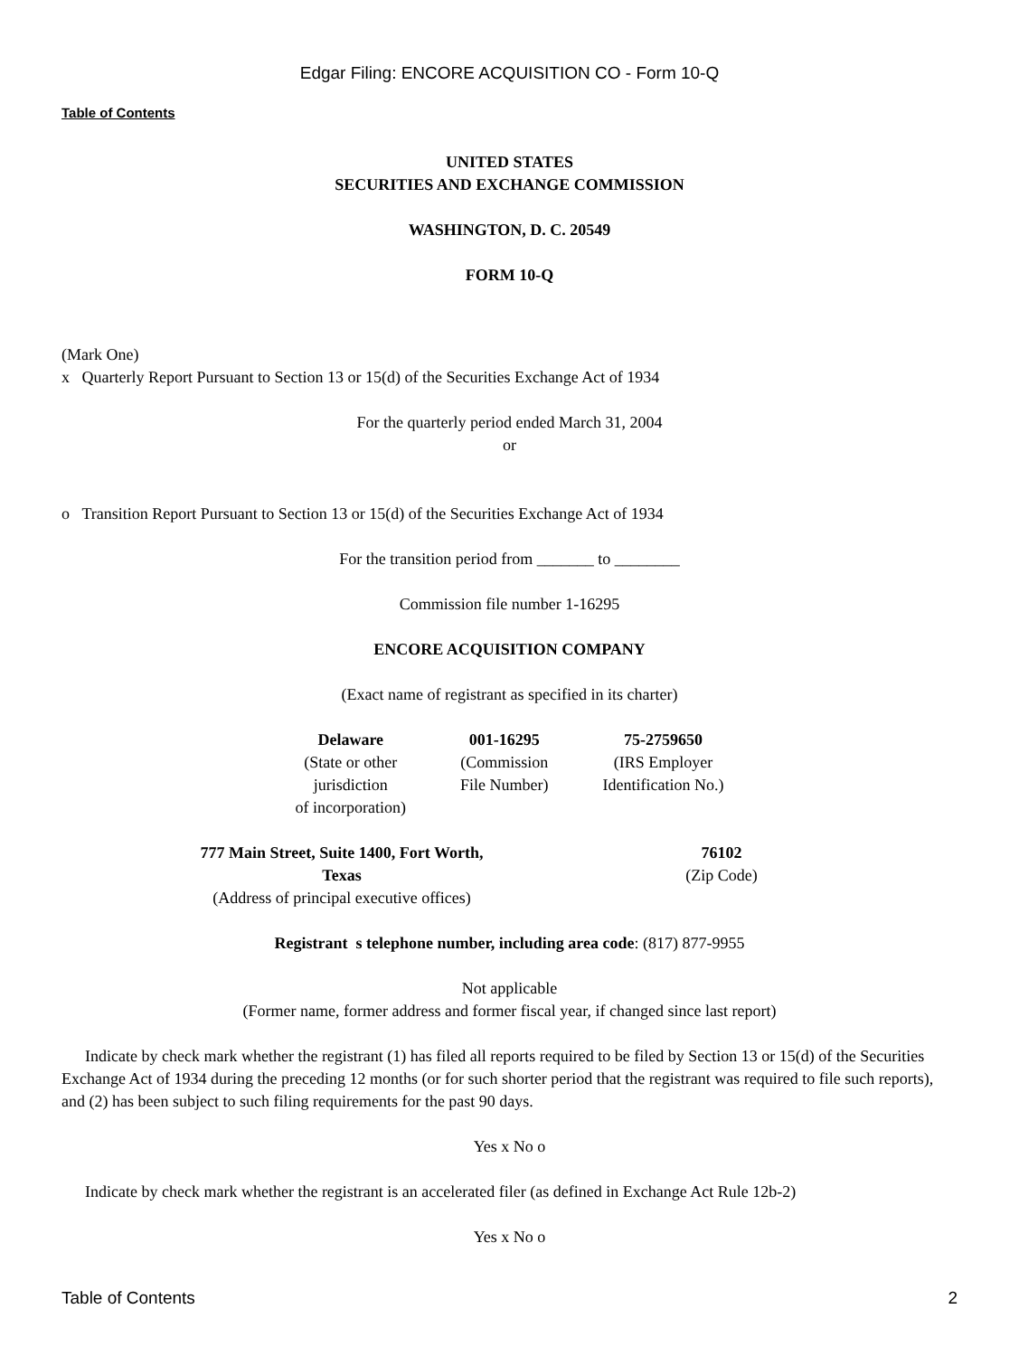Edgar Filing: ENCORE ACQUISITION CO - Form 10-Q
Table of Contents
UNITED STATES
SECURITIES AND EXCHANGE COMMISSION
WASHINGTON, D. C. 20549
FORM 10-Q
(Mark One)
x Quarterly Report Pursuant to Section 13 or 15(d) of the Securities Exchange Act of 1934
For the quarterly period ended March 31, 2004
or
o Transition Report Pursuant to Section 13 or 15(d) of the Securities Exchange Act of 1934
For the transition period from _______ to ________
Commission file number 1-16295
ENCORE ACQUISITION COMPANY
(Exact name of registrant as specified in its charter)
| Delaware (State or other jurisdiction of incorporation) | 001-16295 (Commission File Number) | 75-2759650 (IRS Employer Identification No.) |
| 777 Main Street, Suite 1400, Fort Worth, Texas (Address of principal executive offices) | 76102 (Zip Code) |
Registrant s telephone number, including area code: (817) 877-9955
Not applicable
(Former name, former address and former fiscal year, if changed since last report)
Indicate by check mark whether the registrant (1) has filed all reports required to be filed by Section 13 or 15(d) of the Securities Exchange Act of 1934 during the preceding 12 months (or for such shorter period that the registrant was required to file such reports), and (2) has been subject to such filing requirements for the past 90 days.
Yes x No o
Indicate by check mark whether the registrant is an accelerated filer (as defined in Exchange Act Rule 12b-2)
Yes x No o
Table of Contents 2